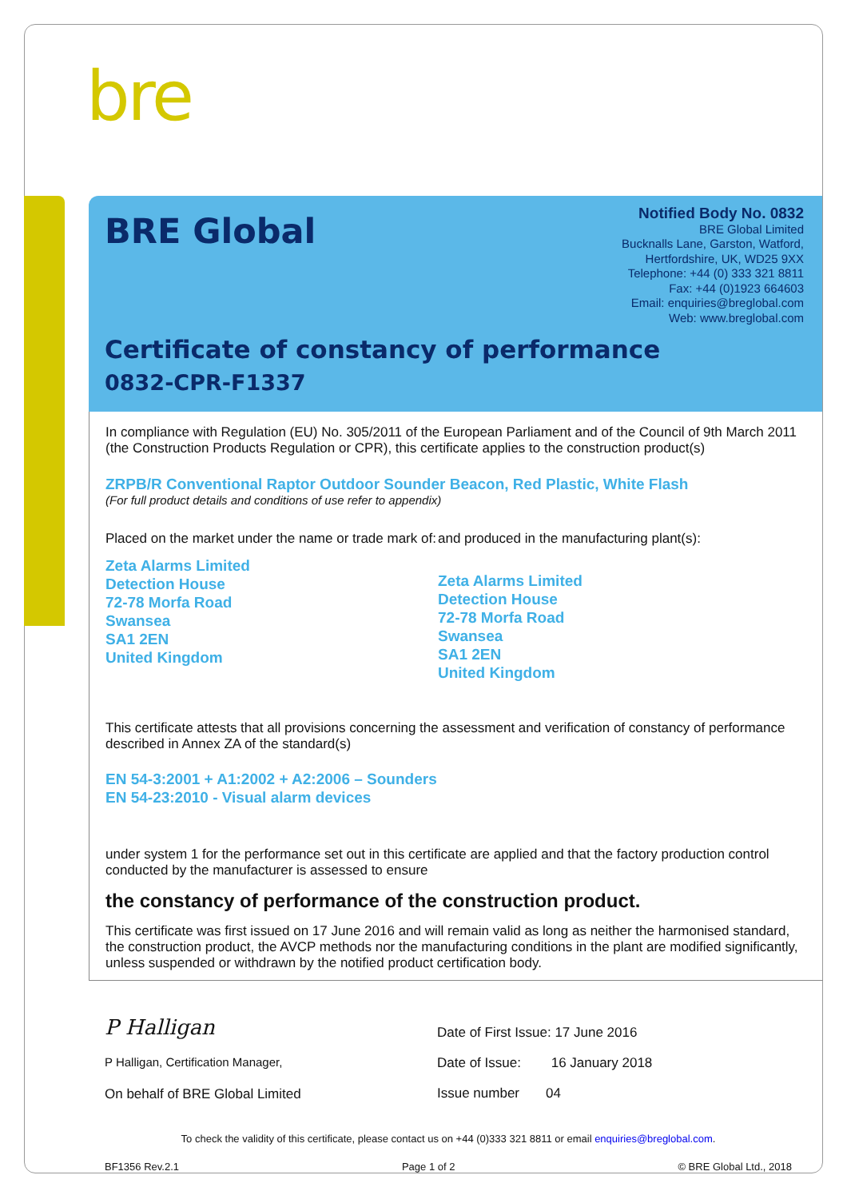bre
BRE Global
Notified Body No. 0832
BRE Global Limited
Bucknalls Lane, Garston, Watford,
Hertfordshire, UK, WD25 9XX
Telephone: +44 (0) 333 321 8811
Fax: +44 (0)1923 664603
Email: enquiries@breglobal.com
Web: www.breglobal.com
Certificate of constancy of performance
0832-CPR-F1337
In compliance with Regulation (EU) No. 305/2011 of the European Parliament and of the Council of 9th March 2011 (the Construction Products Regulation or CPR), this certificate applies to the construction product(s)
ZRPB/R Conventional Raptor Outdoor Sounder Beacon, Red Plastic, White Flash
(For full product details and conditions of use refer to appendix)
Placed on the market under the name or trade mark of:
Zeta Alarms Limited
Detection House
72-78 Morfa Road
Swansea
SA1 2EN
United Kingdom
and produced in the manufacturing plant(s):
Zeta Alarms Limited
Detection House
72-78 Morfa Road
Swansea
SA1 2EN
United Kingdom
This certificate attests that all provisions concerning the assessment and verification of constancy of performance described in Annex ZA of the standard(s)
EN 54-3:2001 + A1:2002 + A2:2006 – Sounders
EN 54-23:2010 - Visual alarm devices
under system 1 for the performance set out in this certificate are applied and that the factory production control conducted by the manufacturer is assessed to ensure
the constancy of performance of the construction product.
This certificate was first issued on 17 June 2016 and will remain valid as long as neither the harmonised standard, the construction product, the AVCP methods nor the manufacturing conditions in the plant are modified significantly, unless suspended or withdrawn by the notified product certification body.
P Halligan
P Halligan, Certification Manager,
On behalf of BRE Global Limited
Date of First Issue: 17 June 2016
Date of Issue: 16 January 2018
Issue number 04
To check the validity of this certificate, please contact us on +44 (0)333 321 8811 or email enquiries@breglobal.com.
BF1356 Rev.2.1 Page 1 of 2 © BRE Global Ltd., 2018